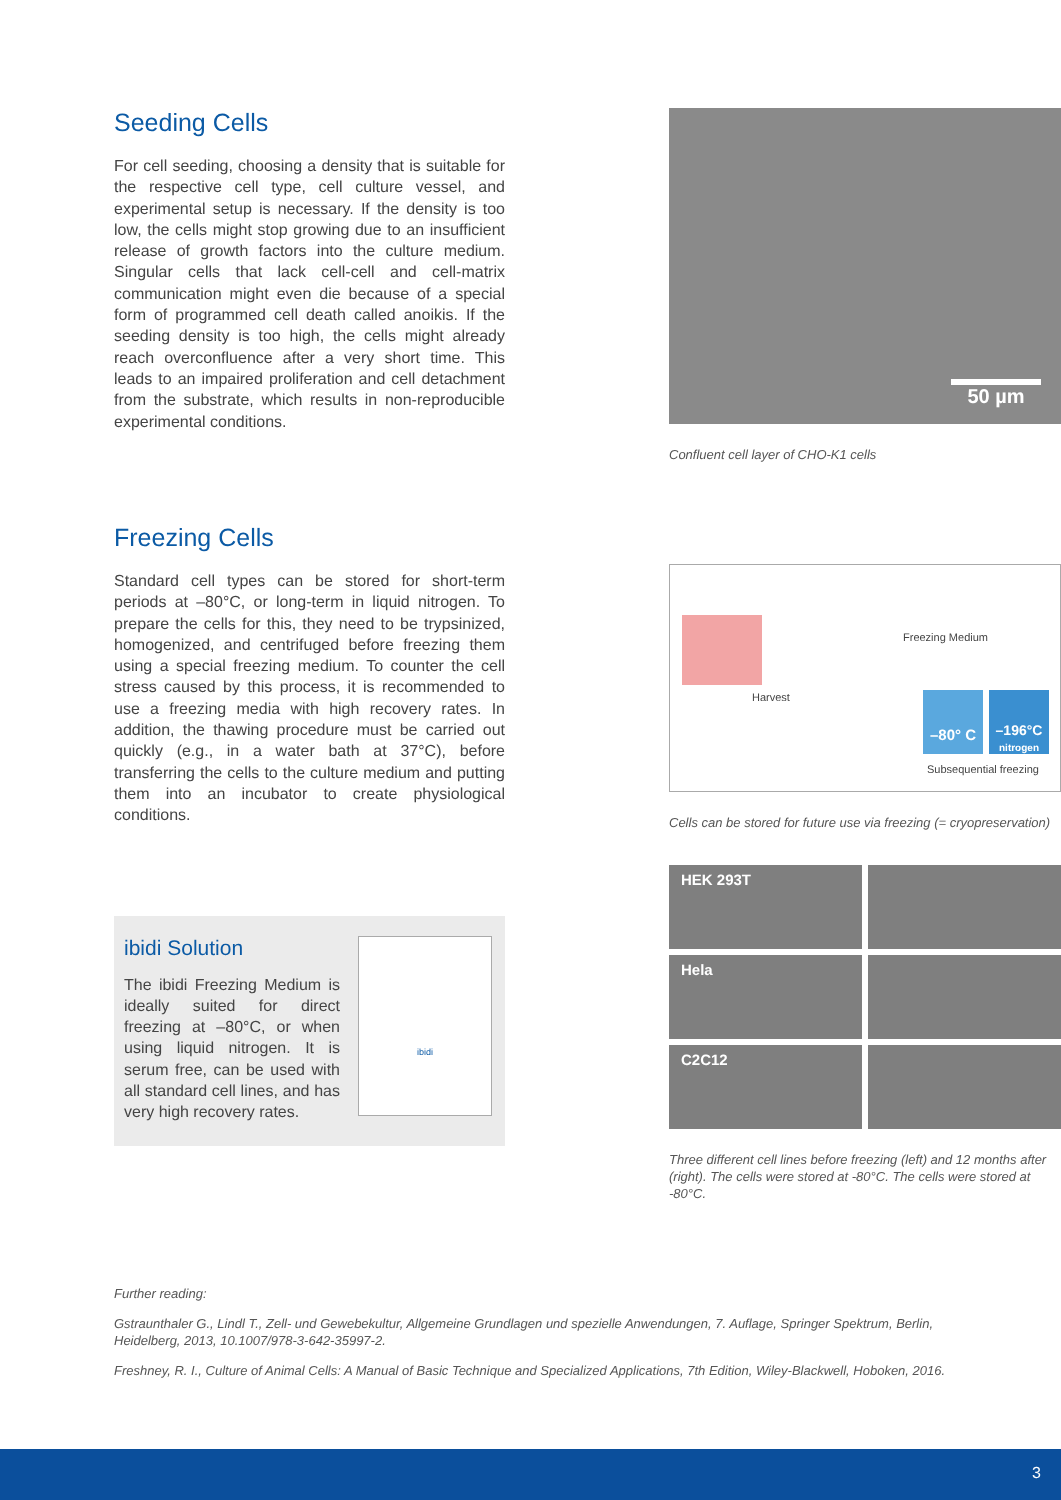Seeding Cells
For cell seeding, choosing a density that is suitable for the respective cell type, cell culture vessel, and experimental setup is necessary. If the density is too low, the cells might stop growing due to an insufficient release of growth factors into the culture medium. Singular cells that lack cell-cell and cell-matrix communication might even die because of a special form of programmed cell death called anoikis. If the seeding density is too high, the cells might already reach overconfluence after a very short time. This leads to an impaired proliferation and cell detachment from the substrate, which results in non-reproducible experimental conditions.
50 µm
Confluent cell layer of CHO-K1 cells
Freezing Cells
Standard cell types can be stored for short-term periods at –80°C, or long-term in liquid nitrogen. To prepare the cells for this, they need to be trypsinized, homogenized, and centrifuged before freezing them using a special freezing medium. To counter the cell stress caused by this process, it is recommended to use a freezing media with high recovery rates. In addition, the thawing procedure must be carried out quickly (e.g., in a water bath at 37°C), before transferring the cells to the culture medium and putting them into an incubator to create physiological conditions.
ibidi Solution
The ibidi Freezing Medium is ideally suited for direct freezing at –80°C, or when using liquid nitrogen. It is serum free, can be used with all standard cell lines, and has very high recovery rates.
ibidi
Harvest
Freezing Medium
–80° C
–196°C
nitrogen
Subsequential freezing
Cells can be stored for future use via freezing (= cryopreservation)
HEK 293T
Hela
C2C12
Three different cell lines before freezing (left) and 12 months after (right). The cells were stored at -80°C. The cells were stored at -80°C.
Further reading:
Gstraunthaler G., Lindl T., Zell- und Gewebekultur, Allgemeine Grundlagen und spezielle Anwendungen, 7. Auflage, Springer Spektrum, Berlin, Heidelberg, 2013, 10.1007/978-3-642-35997-2.
Freshney, R. I., Culture of Animal Cells: A Manual of Basic Technique and Specialized Applications, 7th Edition, Wiley-Blackwell, Hoboken, 2016.
3